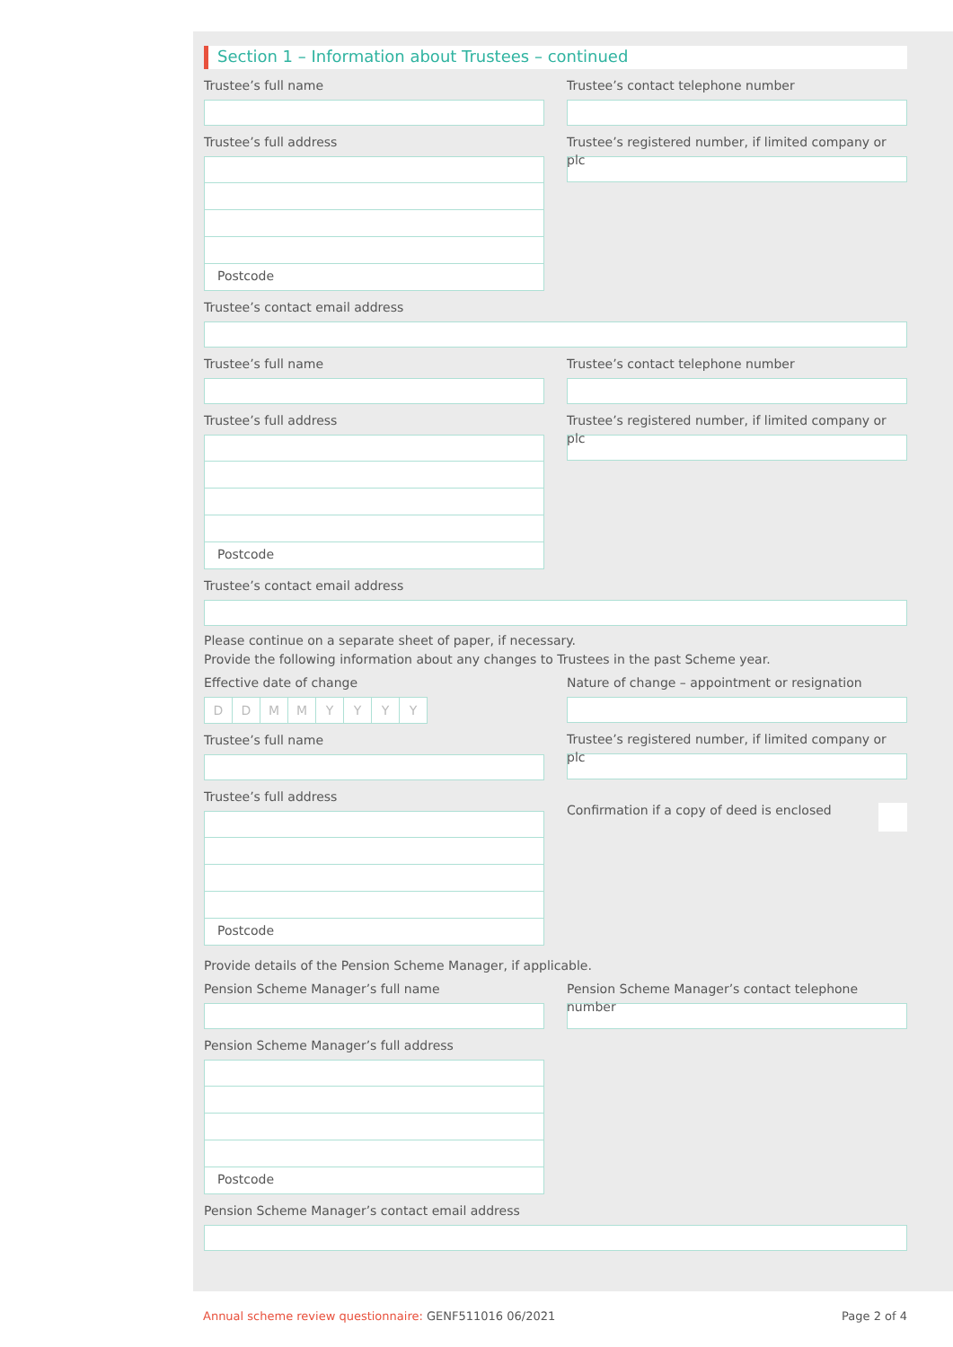Section 1 – Information about Trustees – continued
Trustee’s full name
Trustee’s full address
Postcode
Trustee’s contact telephone number
Trustee’s registered number, if limited company or plc
Trustee’s contact email address
Trustee’s full name
Trustee’s full address
Postcode
Trustee’s contact telephone number
Trustee’s registered number, if limited company or plc
Trustee’s contact email address
Please continue on a separate sheet of paper, if necessary.
Provide the following information about any changes to Trustees in the past Scheme year.
Effective date of change
DDMMYYYY
Trustee’s full name
Trustee’s full address
Postcode
Nature of change – appointment or resignation
Trustee’s registered number, if limited company or plc
Confirmation if a copy of deed is enclosed
Provide details of the Pension Scheme Manager, if applicable.
Pension Scheme Manager’s full name
Pension Scheme Manager’s full address
Postcode
Pension Scheme Manager’s contact telephone number
Pension Scheme Manager’s contact email address
Annual scheme review questionnaire: GENF511016 06/2021 Page 2 of 4